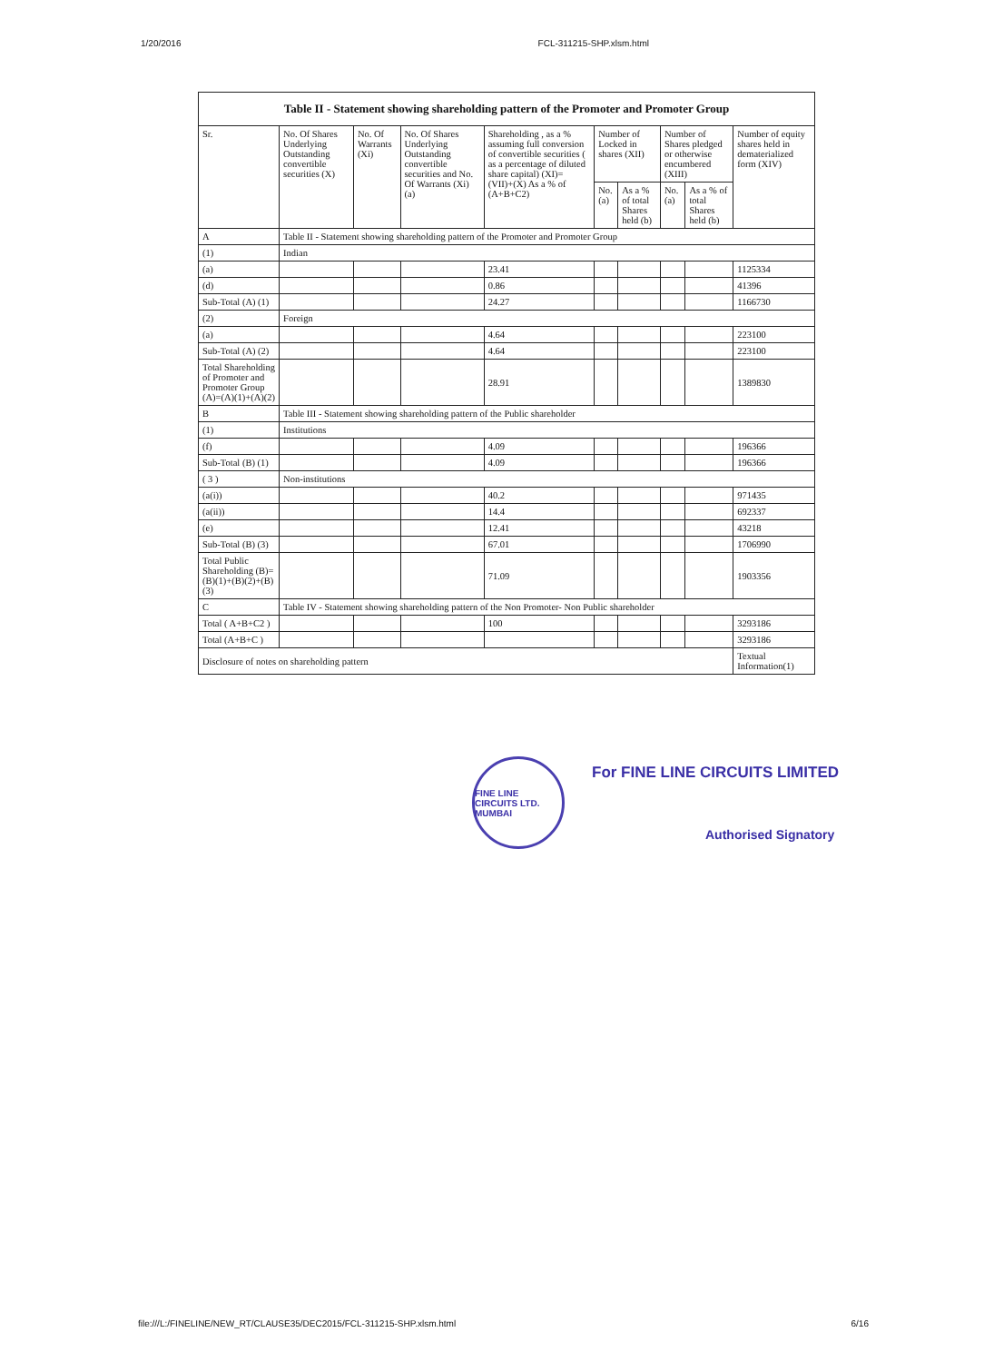1/20/2016 FCL-311215-SHP.xlsm.html
| Table II - Statement showing shareholding pattern of the Promoter and Promoter Group | | | | | | | | | |
| --- | --- | --- | --- | --- | --- | --- | --- | --- | --- |
| Sr. | No. Of Shares Underlying Outstanding convertible securities (X) | No. Of Warrants (Xi) | No. Of Shares Underlying Outstanding convertible securities and No. Of Warrants (Xi) (a) | Shareholding , as a % assuming full conversion of convertible securities ( as a percentage of diluted share capital) (XI)= (VII)+(X) As a % of (A+B+C2) | Number of Locked in shares (XII) | | Number of Shares pledged or otherwise encumbered (XIII) | | Number of equity shares held in dematerialized form (XIV) |
| | | | | | No. (a) | As a % of total Shares held (b) | No. (a) | As a % of total Shares held (b) | |
| A | Table II - Statement showing shareholding pattern of the Promoter and Promoter Group | | | | | | | | |
| (1) | Indian | | | | | | | | |
| (a) | | | | 23.41 | | | | | 1125334 |
| (d) | | | | 0.86 | | | | | 41396 |
| Sub-Total (A) (1) | | | | 24.27 | | | | | 1166730 |
| (2) | Foreign | | | | | | | | |
| (a) | | | | 4.64 | | | | | 223100 |
| Sub-Total (A) (2) | | | | 4.64 | | | | | 223100 |
| Total Shareholding of Promoter and Promoter Group (A)=(A)(1)+(A)(2) | | | | 28.91 | | | | | 1389830 |
| B | Table III - Statement showing shareholding pattern of the Public shareholder | | | | | | | | |
| (1) | Institutions | | | | | | | | |
| (f) | | | | 4.09 | | | | | 196366 |
| Sub-Total (B) (1) | | | | 4.09 | | | | | 196366 |
| ( 3 ) | Non-institutions | | | | | | | | |
| (a(i)) | | | | 40.2 | | | | | 971435 |
| (a(ii)) | | | | 14.4 | | | | | 692337 |
| (e) | | | | 12.41 | | | | | 43218 |
| Sub-Total (B) (3) | | | | 67.01 | | | | | 1706990 |
| Total Public Shareholding (B)=(B)(1)+(B)(2)+(B)(3) | | | | 71.09 | | | | | 1903356 |
| C | Table IV - Statement showing shareholding pattern of the Non Promoter- Non Public shareholder | | | | | | | | |
| Total ( A+B+C2 ) | | | | 100 | | | | | 3293186 |
| Total (A+B+C ) | | | | | | | | | 3293186 |
| Disclosure of notes on shareholding pattern | | | | | | | | | Textual Information(1) |
FINE LINE CIRCUITS LTD. MUMBAI
For FINE LINE CIRCUITS LIMITED
Authorised Signatory
file:///L:/FINELINE/NEW_RT/CLAUSE35/DEC2015/FCL-311215-SHP.xlsm.html 6/16